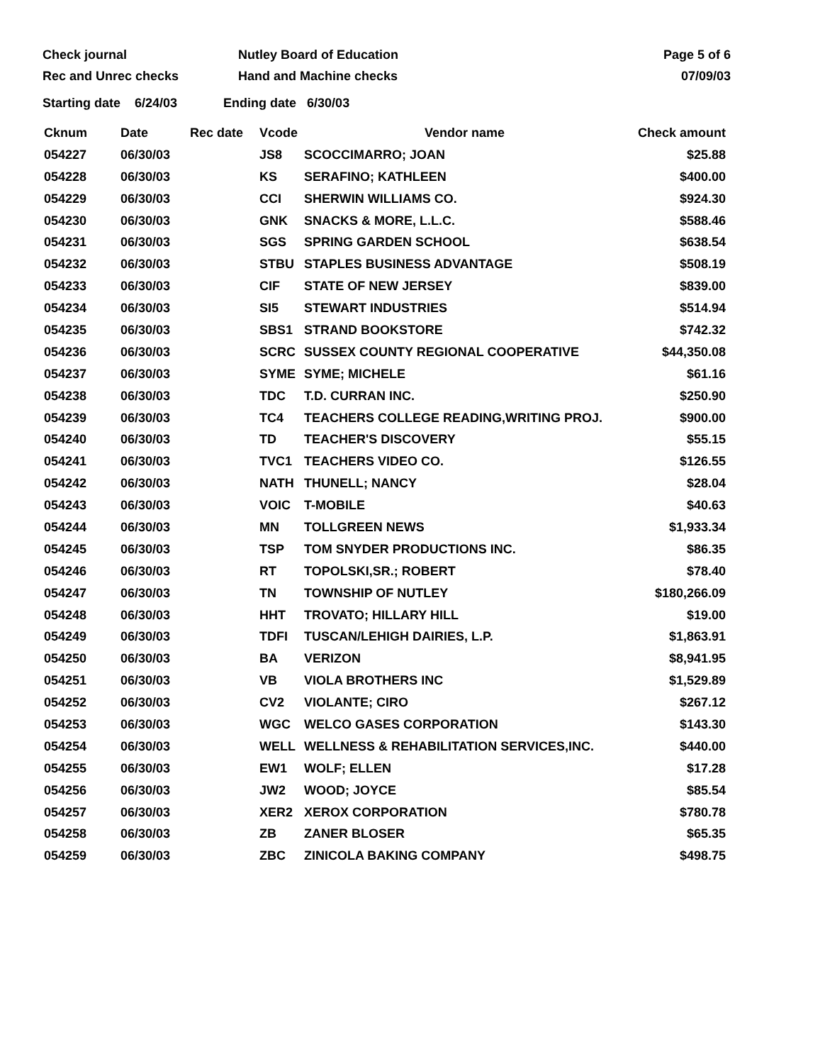Check journal
Rec and Unrec checks
Nutley Board of Education
Hand and Machine checks
Page 5 of 6
07/09/03
Starting date 6/24/03 Ending date 6/30/03
| Cknum | Date | Rec date | Vcode | Vendor name | Check amount |
| --- | --- | --- | --- | --- | --- |
| 054227 | 06/30/03 | | JS8 | SCOCCIMARRO; JOAN | $25.88 |
| 054228 | 06/30/03 | | KS | SERAFINO; KATHLEEN | $400.00 |
| 054229 | 06/30/03 | | CCI | SHERWIN WILLIAMS CO. | $924.30 |
| 054230 | 06/30/03 | | GNK | SNACKS & MORE, L.L.C. | $588.46 |
| 054231 | 06/30/03 | | SGS | SPRING GARDEN SCHOOL | $638.54 |
| 054232 | 06/30/03 | | STBU | STAPLES BUSINESS ADVANTAGE | $508.19 |
| 054233 | 06/30/03 | | CIF | STATE OF NEW JERSEY | $839.00 |
| 054234 | 06/30/03 | | SI5 | STEWART INDUSTRIES | $514.94 |
| 054235 | 06/30/03 | | SBS1 | STRAND BOOKSTORE | $742.32 |
| 054236 | 06/30/03 | | SCRC | SUSSEX COUNTY REGIONAL COOPERATIVE | $44,350.08 |
| 054237 | 06/30/03 | | SYME | SYME; MICHELE | $61.16 |
| 054238 | 06/30/03 | | TDC | T.D. CURRAN INC. | $250.90 |
| 054239 | 06/30/03 | | TC4 | TEACHERS COLLEGE READING,WRITING PROJ. | $900.00 |
| 054240 | 06/30/03 | | TD | TEACHER'S DISCOVERY | $55.15 |
| 054241 | 06/30/03 | | TVC1 | TEACHERS VIDEO CO. | $126.55 |
| 054242 | 06/30/03 | | NATH | THUNELL; NANCY | $28.04 |
| 054243 | 06/30/03 | | VOIC | T-MOBILE | $40.63 |
| 054244 | 06/30/03 | | MN | TOLLGREEN NEWS | $1,933.34 |
| 054245 | 06/30/03 | | TSP | TOM SNYDER PRODUCTIONS INC. | $86.35 |
| 054246 | 06/30/03 | | RT | TOPOLSKI,SR.; ROBERT | $78.40 |
| 054247 | 06/30/03 | | TN | TOWNSHIP OF NUTLEY | $180,266.09 |
| 054248 | 06/30/03 | | HHT | TROVATO; HILLARY HILL | $19.00 |
| 054249 | 06/30/03 | | TDFI | TUSCAN/LEHIGH DAIRIES, L.P. | $1,863.91 |
| 054250 | 06/30/03 | | BA | VERIZON | $8,941.95 |
| 054251 | 06/30/03 | | VB | VIOLA BROTHERS INC | $1,529.89 |
| 054252 | 06/30/03 | | CV2 | VIOLANTE; CIRO | $267.12 |
| 054253 | 06/30/03 | | WGC | WELCO GASES CORPORATION | $143.30 |
| 054254 | 06/30/03 | | WELL | WELLNESS & REHABILITATION SERVICES,INC. | $440.00 |
| 054255 | 06/30/03 | | EW1 | WOLF; ELLEN | $17.28 |
| 054256 | 06/30/03 | | JW2 | WOOD; JOYCE | $85.54 |
| 054257 | 06/30/03 | | XER2 | XEROX CORPORATION | $780.78 |
| 054258 | 06/30/03 | | ZB | ZANER BLOSER | $65.35 |
| 054259 | 06/30/03 | | ZBC | ZINICOLA BAKING COMPANY | $498.75 |